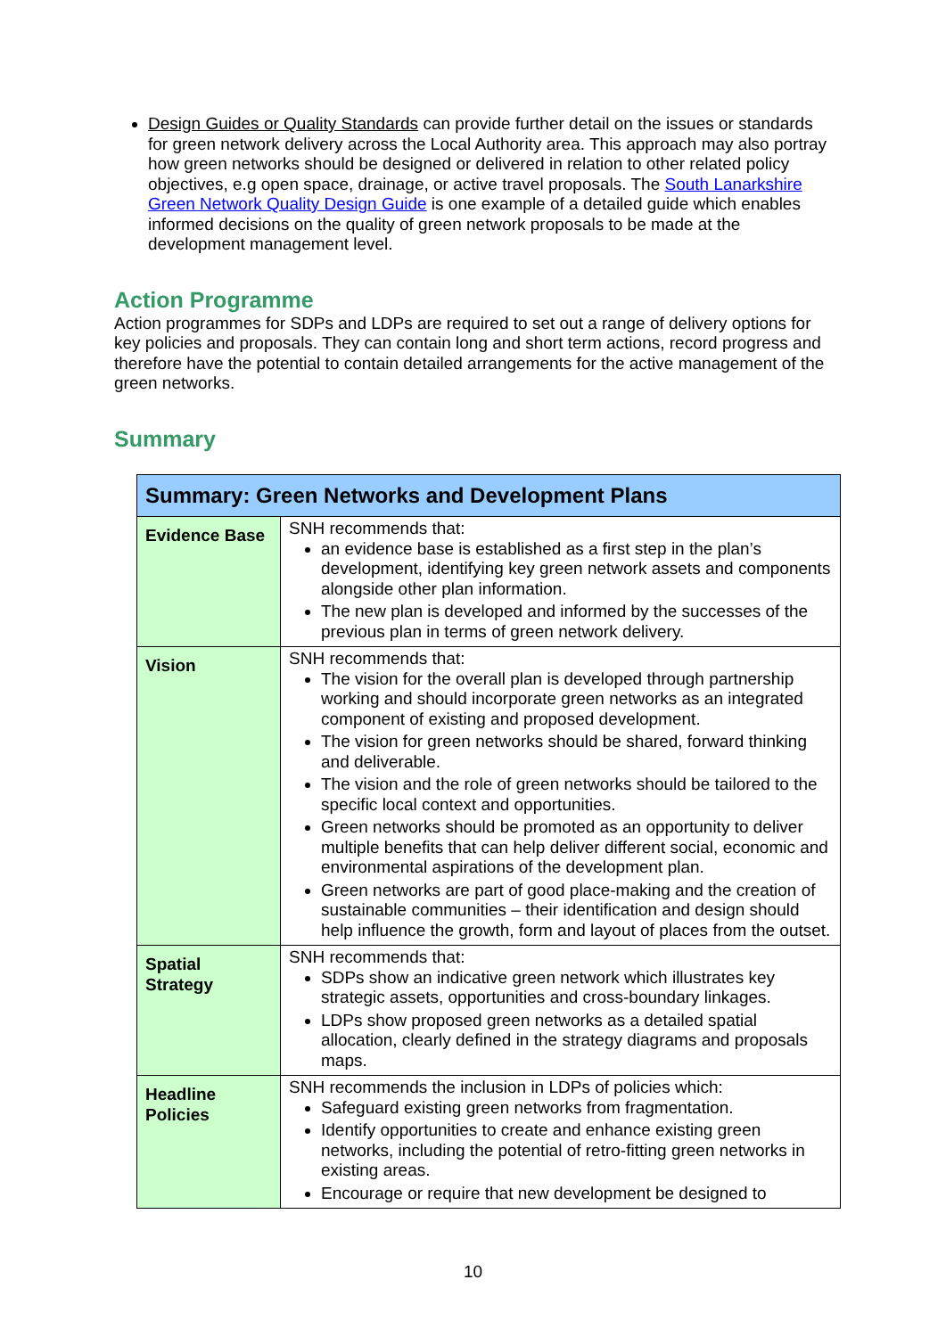Design Guides or Quality Standards can provide further detail on the issues or standards for green network delivery across the Local Authority area. This approach may also portray how green networks should be designed or delivered in relation to other related policy objectives, e.g open space, drainage, or active travel proposals. The South Lanarkshire Green Network Quality Design Guide is one example of a detailed guide which enables informed decisions on the quality of green network proposals to be made at the development management level.
Action Programme
Action programmes for SDPs and LDPs are required to set out a range of delivery options for key policies and proposals. They can contain long and short term actions, record progress and therefore have the potential to contain detailed arrangements for the active management of the green networks.
Summary
| Summary: Green Networks and Development Plans | |
| --- | --- |
| Evidence Base | SNH recommends that: an evidence base is established as a first step in the plan’s development, identifying key green network assets and components alongside other plan information. The new plan is developed and informed by the successes of the previous plan in terms of green network delivery. |
| Vision | SNH recommends that: The vision for the overall plan is developed through partnership working and should incorporate green networks as an integrated component of existing and proposed development. The vision for green networks should be shared, forward thinking and deliverable. The vision and the role of green networks should be tailored to the specific local context and opportunities. Green networks should be promoted as an opportunity to deliver multiple benefits that can help deliver different social, economic and environmental aspirations of the development plan. Green networks are part of good place-making and the creation of sustainable communities – their identification and design should help influence the growth, form and layout of places from the outset. |
| Spatial Strategy | SNH recommends that: SDPs show an indicative green network which illustrates key strategic assets, opportunities and cross-boundary linkages. LDPs show proposed green networks as a detailed spatial allocation, clearly defined in the strategy diagrams and proposals maps. |
| Headline Policies | SNH recommends the inclusion in LDPs of policies which: Safeguard existing green networks from fragmentation. Identify opportunities to create and enhance existing green networks, including the potential of retro-fitting green networks in existing areas. Encourage or require that new development be designed to |
10